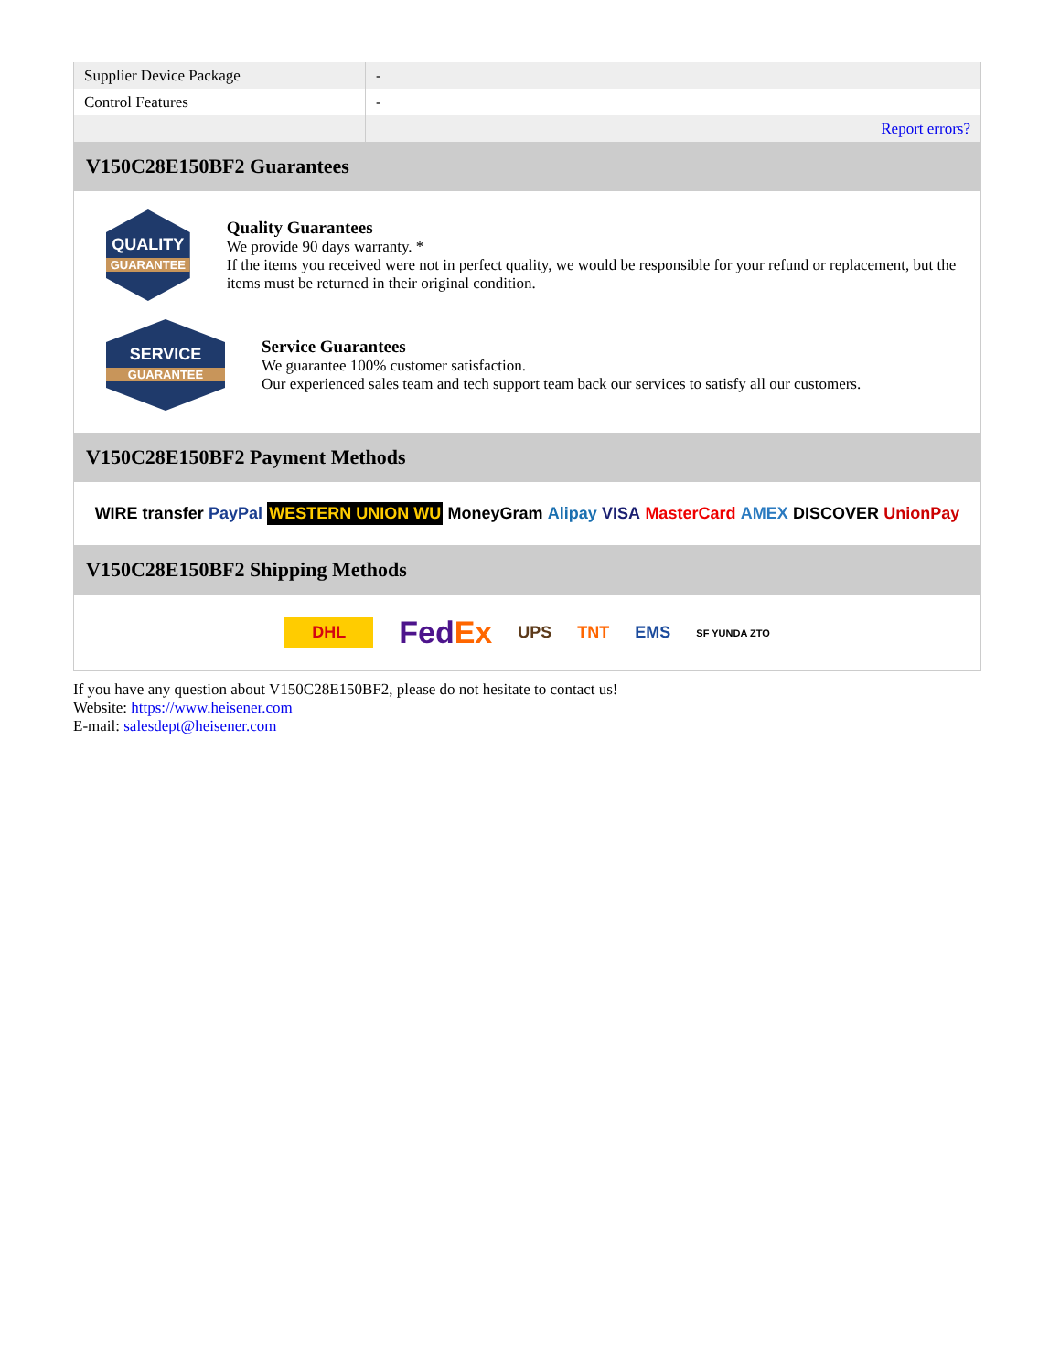| Supplier Device Package | - |
| Control Features | - |
| | Report errors? |
V150C28E150BF2 Guarantees
QUALITY
GUARANTEE
Quality Guarantees
We provide 90 days warranty. *
If the items you received were not in perfect quality, we would be responsible for your refund or replacement, but the items must be returned in their original condition.
SERVICE
GUARANTEE
Service Guarantees
We guarantee 100% customer satisfaction.
Our experienced sales team and tech support team back our services to satisfy all our customers.
V150C28E150BF2 Payment Methods
WIRE transfer PayPal WESTERN UNION WU MoneyGram Alipay VISA MasterCard AMEX DISCOVER UnionPay
V150C28E150BF2 Shipping Methods
DHL FedEx UPS TNT EMS SF YUNDA ZTO
If you have any question about V150C28E150BF2, please do not hesitate to contact us!
Website: https://www.heisener.com
E-mail: salesdept@heisener.com